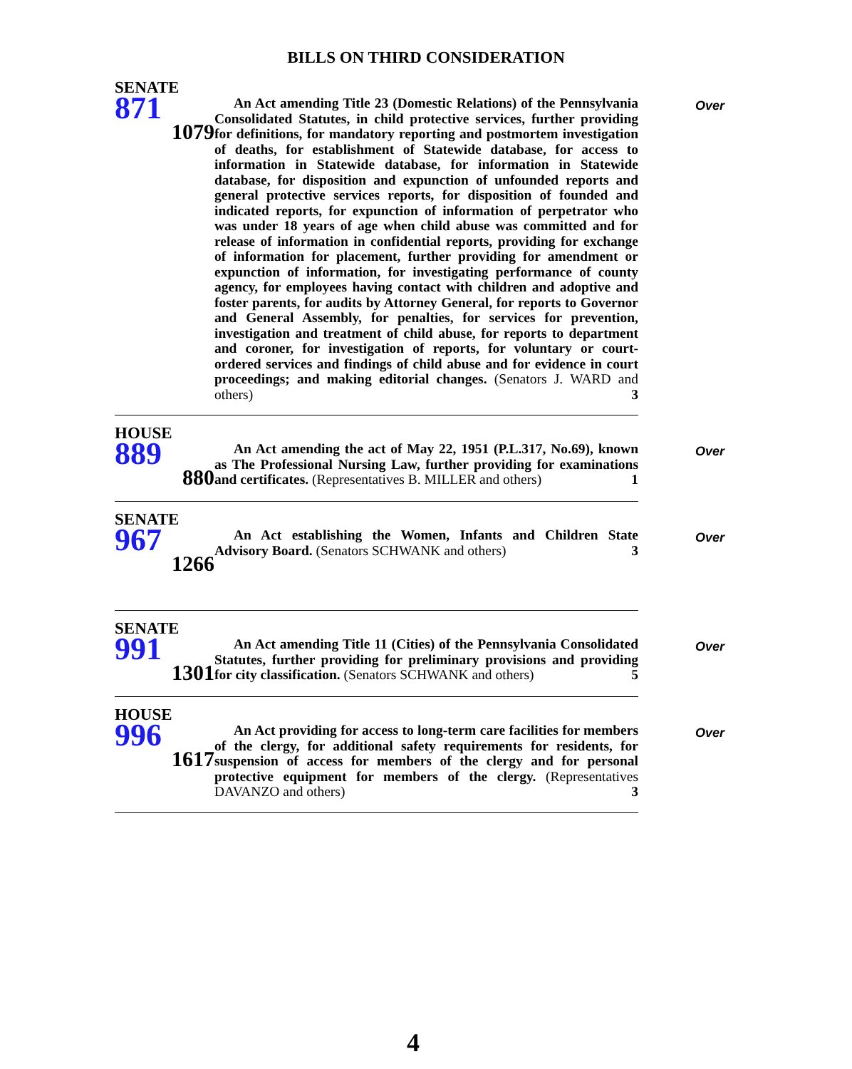BILLS ON THIRD CONSIDERATION
SENATE
871
1079
An Act amending Title 23 (Domestic Relations) of the Pennsylvania Consolidated Statutes, in child protective services, further providing for definitions, for mandatory reporting and postmortem investigation of deaths, for establishment of Statewide database, for access to information in Statewide database, for information in Statewide database, for disposition and expunction of unfounded reports and general protective services reports, for disposition of founded and indicated reports, for expunction of information of perpetrator who was under 18 years of age when child abuse was committed and for release of information in confidential reports, providing for exchange of information for placement, further providing for amendment or expunction of information, for investigating performance of county agency, for employees having contact with children and adoptive and foster parents, for audits by Attorney General, for reports to Governor and General Assembly, for penalties, for services for prevention, investigation and treatment of child abuse, for reports to department and coroner, for investigation of reports, for voluntary or court-ordered services and findings of child abuse and for evidence in court proceedings; and making editorial changes. (Senators J. WARD and others) 3
Over
HOUSE
889
880
An Act amending the act of May 22, 1951 (P.L.317, No.69), known as The Professional Nursing Law, further providing for examinations and certificates. (Representatives B. MILLER and others) 1
Over
SENATE
967
1266
An Act establishing the Women, Infants and Children State Advisory Board. (Senators SCHWANK and others) 3
Over
SENATE
991
1301
An Act amending Title 11 (Cities) of the Pennsylvania Consolidated Statutes, further providing for preliminary provisions and providing for city classification. (Senators SCHWANK and others) 5
Over
HOUSE
996
1617
An Act providing for access to long-term care facilities for members of the clergy, for additional safety requirements for residents, for suspension of access for members of the clergy and for personal protective equipment for members of the clergy. (Representatives DAVANZO and others) 3
Over
4